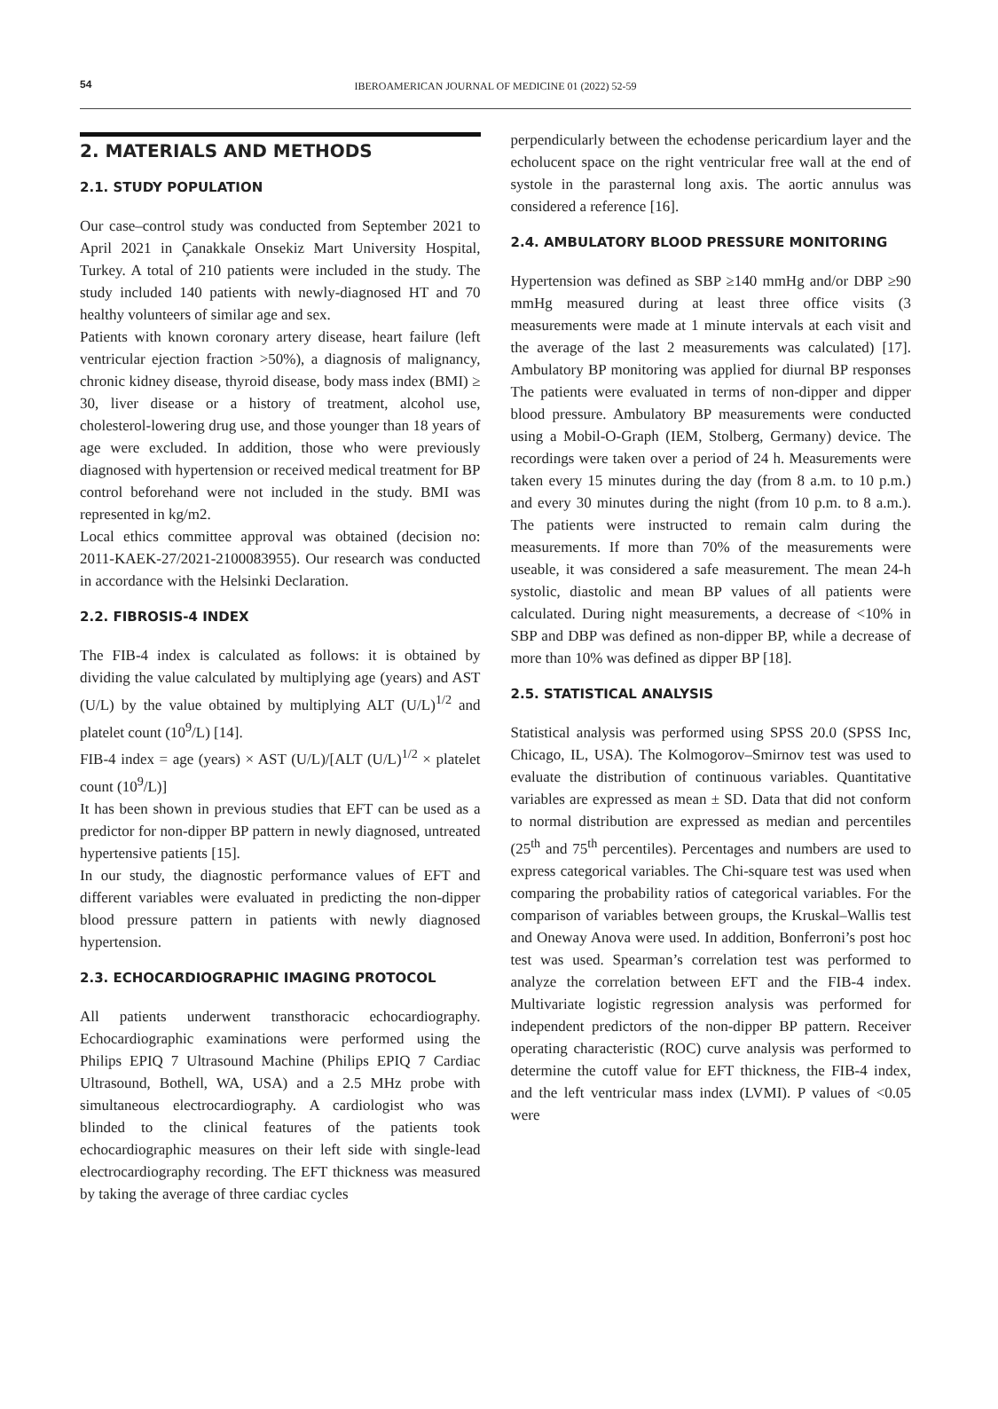54
IBEROAMERICAN JOURNAL OF MEDICINE 01 (2022) 52-59
2. MATERIALS AND METHODS
2.1. STUDY POPULATION
Our case–control study was conducted from September 2021 to April 2021 in Çanakkale Onsekiz Mart University Hospital, Turkey. A total of 210 patients were included in the study. The study included 140 patients with newly-diagnosed HT and 70 healthy volunteers of similar age and sex.
Patients with known coronary artery disease, heart failure (left ventricular ejection fraction >50%), a diagnosis of malignancy, chronic kidney disease, thyroid disease, body mass index (BMI) ≥ 30, liver disease or a history of treatment, alcohol use, cholesterol-lowering drug use, and those younger than 18 years of age were excluded. In addition, those who were previously diagnosed with hypertension or received medical treatment for BP control beforehand were not included in the study. BMI was represented in kg/m2.
Local ethics committee approval was obtained (decision no: 2011-KAEK-27/2021-2100083955). Our research was conducted in accordance with the Helsinki Declaration.
2.2. FIBROSIS-4 INDEX
The FIB-4 index is calculated as follows: it is obtained by dividing the value calculated by multiplying age (years) and AST (U/L) by the value obtained by multiplying ALT (U/L)<sup>1/2</sup> and platelet count (10<sup>9</sup>/L) [14].
FIB-4 index = age (years) × AST (U/L)/[ALT (U/L)<sup>1/2</sup> × platelet count (10<sup>9</sup>/L)]
It has been shown in previous studies that EFT can be used as a predictor for non-dipper BP pattern in newly diagnosed, untreated hypertensive patients [15].
In our study, the diagnostic performance values of EFT and different variables were evaluated in predicting the non-dipper blood pressure pattern in patients with newly diagnosed hypertension.
2.3. ECHOCARDIOGRAPHIC IMAGING PROTOCOL
All patients underwent transthoracic echocardiography. Echocardiographic examinations were performed using the Philips EPIQ 7 Ultrasound Machine (Philips EPIQ 7 Cardiac Ultrasound, Bothell, WA, USA) and a 2.5 MHz probe with simultaneous electrocardiography. A cardiologist who was blinded to the clinical features of the patients took echocardiographic measures on their left side with single-lead electrocardiography recording. The EFT thickness was measured by taking the average of three cardiac cycles
perpendicularly between the echodense pericardium layer and the echolucent space on the right ventricular free wall at the end of systole in the parasternal long axis. The aortic annulus was considered a reference [16].
2.4. AMBULATORY BLOOD PRESSURE MONITORING
Hypertension was defined as SBP ≥140 mmHg and/or DBP ≥90 mmHg measured during at least three office visits (3 measurements were made at 1 minute intervals at each visit and the average of the last 2 measurements was calculated) [17]. Ambulatory BP monitoring was applied for diurnal BP responses The patients were evaluated in terms of non-dipper and dipper blood pressure. Ambulatory BP measurements were conducted using a Mobil-O-Graph (IEM, Stolberg, Germany) device. The recordings were taken over a period of 24 h. Measurements were taken every 15 minutes during the day (from 8 a.m. to 10 p.m.) and every 30 minutes during the night (from 10 p.m. to 8 a.m.). The patients were instructed to remain calm during the measurements. If more than 70% of the measurements were useable, it was considered a safe measurement. The mean 24-h systolic, diastolic and mean BP values of all patients were calculated. During night measurements, a decrease of <10% in SBP and DBP was defined as non-dipper BP, while a decrease of more than 10% was defined as dipper BP [18].
2.5. STATISTICAL ANALYSIS
Statistical analysis was performed using SPSS 20.0 (SPSS Inc, Chicago, IL, USA). The Kolmogorov–Smirnov test was used to evaluate the distribution of continuous variables. Quantitative variables are expressed as mean ± SD. Data that did not conform to normal distribution are expressed as median and percentiles (25<sup>th</sup> and 75<sup>th</sup> percentiles). Percentages and numbers are used to express categorical variables. The Chi-square test was used when comparing the probability ratios of categorical variables. For the comparison of variables between groups, the Kruskal–Wallis test and Oneway Anova were used. In addition, Bonferroni’s post hoc test was used. Spearman’s correlation test was performed to analyze the correlation between EFT and the FIB-4 index. Multivariate logistic regression analysis was performed for independent predictors of the non-dipper BP pattern. Receiver operating characteristic (ROC) curve analysis was performed to determine the cutoff value for EFT thickness, the FIB-4 index, and the left ventricular mass index (LVMI). P values of <0.05 were